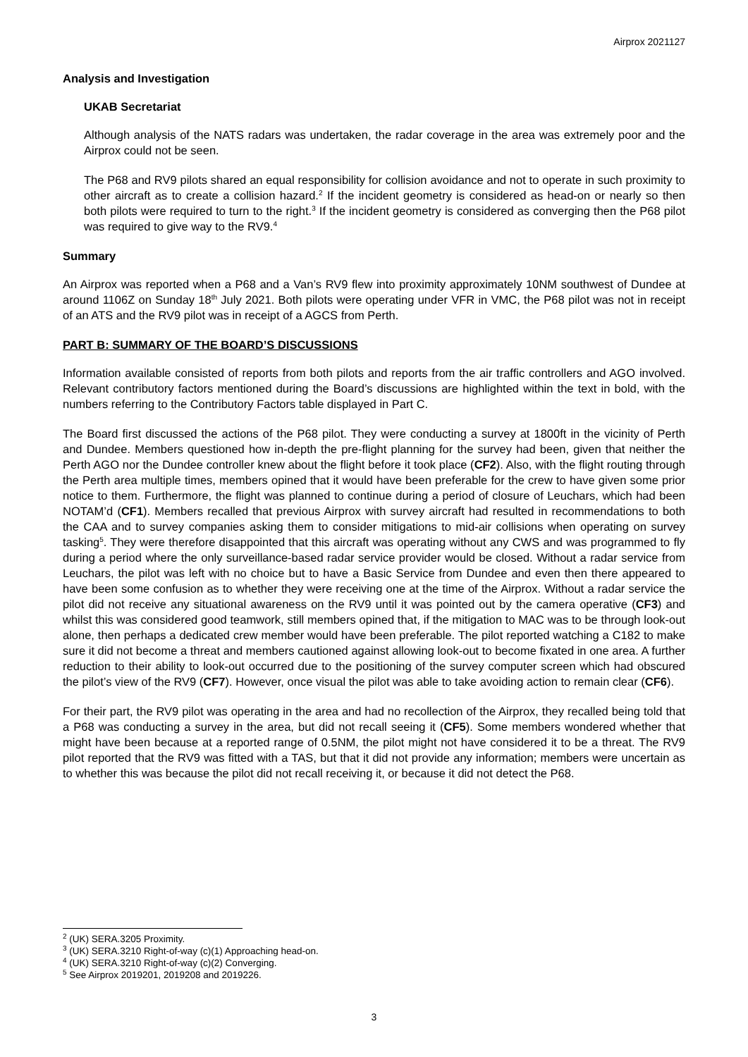Airprox 2021127
Analysis and Investigation
UKAB Secretariat
Although analysis of the NATS radars was undertaken, the radar coverage in the area was extremely poor and the Airprox could not be seen.
The P68 and RV9 pilots shared an equal responsibility for collision avoidance and not to operate in such proximity to other aircraft as to create a collision hazard.<sup>2</sup> If the incident geometry is considered as head-on or nearly so then both pilots were required to turn to the right.<sup>3</sup> If the incident geometry is considered as converging then the P68 pilot was required to give way to the RV9.<sup>4</sup>
Summary
An Airprox was reported when a P68 and a Van’s RV9 flew into proximity approximately 10NM southwest of Dundee at around 1106Z on Sunday 18<sup>th</sup> July 2021. Both pilots were operating under VFR in VMC, the P68 pilot was not in receipt of an ATS and the RV9 pilot was in receipt of a AGCS from Perth.
PART B: SUMMARY OF THE BOARD’S DISCUSSIONS
Information available consisted of reports from both pilots and reports from the air traffic controllers and AGO involved. Relevant contributory factors mentioned during the Board’s discussions are highlighted within the text in bold, with the numbers referring to the Contributory Factors table displayed in Part C.
The Board first discussed the actions of the P68 pilot. They were conducting a survey at 1800ft in the vicinity of Perth and Dundee. Members questioned how in-depth the pre-flight planning for the survey had been, given that neither the Perth AGO nor the Dundee controller knew about the flight before it took place (CF2). Also, with the flight routing through the Perth area multiple times, members opined that it would have been preferable for the crew to have given some prior notice to them. Furthermore, the flight was planned to continue during a period of closure of Leuchars, which had been NOTAM’d (CF1). Members recalled that previous Airprox with survey aircraft had resulted in recommendations to both the CAA and to survey companies asking them to consider mitigations to mid-air collisions when operating on survey tasking<sup>5</sup>. They were therefore disappointed that this aircraft was operating without any CWS and was programmed to fly during a period where the only surveillance-based radar service provider would be closed. Without a radar service from Leuchars, the pilot was left with no choice but to have a Basic Service from Dundee and even then there appeared to have been some confusion as to whether they were receiving one at the time of the Airprox. Without a radar service the pilot did not receive any situational awareness on the RV9 until it was pointed out by the camera operative (CF3) and whilst this was considered good teamwork, still members opined that, if the mitigation to MAC was to be through look-out alone, then perhaps a dedicated crew member would have been preferable. The pilot reported watching a C182 to make sure it did not become a threat and members cautioned against allowing look-out to become fixated in one area. A further reduction to their ability to look-out occurred due to the positioning of the survey computer screen which had obscured the pilot’s view of the RV9 (CF7). However, once visual the pilot was able to take avoiding action to remain clear (CF6).
For their part, the RV9 pilot was operating in the area and had no recollection of the Airprox, they recalled being told that a P68 was conducting a survey in the area, but did not recall seeing it (CF5). Some members wondered whether that might have been because at a reported range of 0.5NM, the pilot might not have considered it to be a threat. The RV9 pilot reported that the RV9 was fitted with a TAS, but that it did not provide any information; members were uncertain as to whether this was because the pilot did not recall receiving it, or because it did not detect the P68.
<sup>2</sup> (UK) SERA.3205 Proximity.
<sup>3</sup> (UK) SERA.3210 Right-of-way (c)(1) Approaching head-on.
<sup>4</sup> (UK) SERA.3210 Right-of-way (c)(2) Converging.
<sup>5</sup> See Airprox 2019201, 2019208 and 2019226.
3